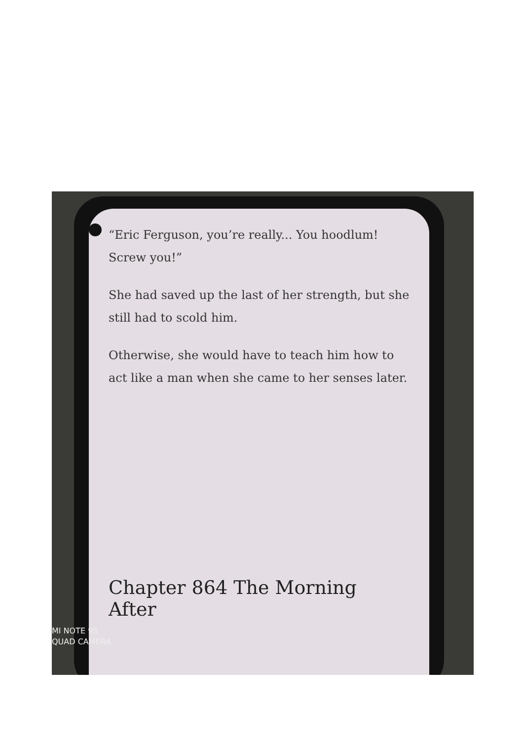“Eric Ferguson, you’re really... You hoodlum! Screw you!”
She had saved up the last of her strength, but she still had to scold him.
Otherwise, she would have to teach him how to act like a man when she came to her senses later.
Chapter 864 The Morning After
MI NOTE 9S
QUAD CAMERA